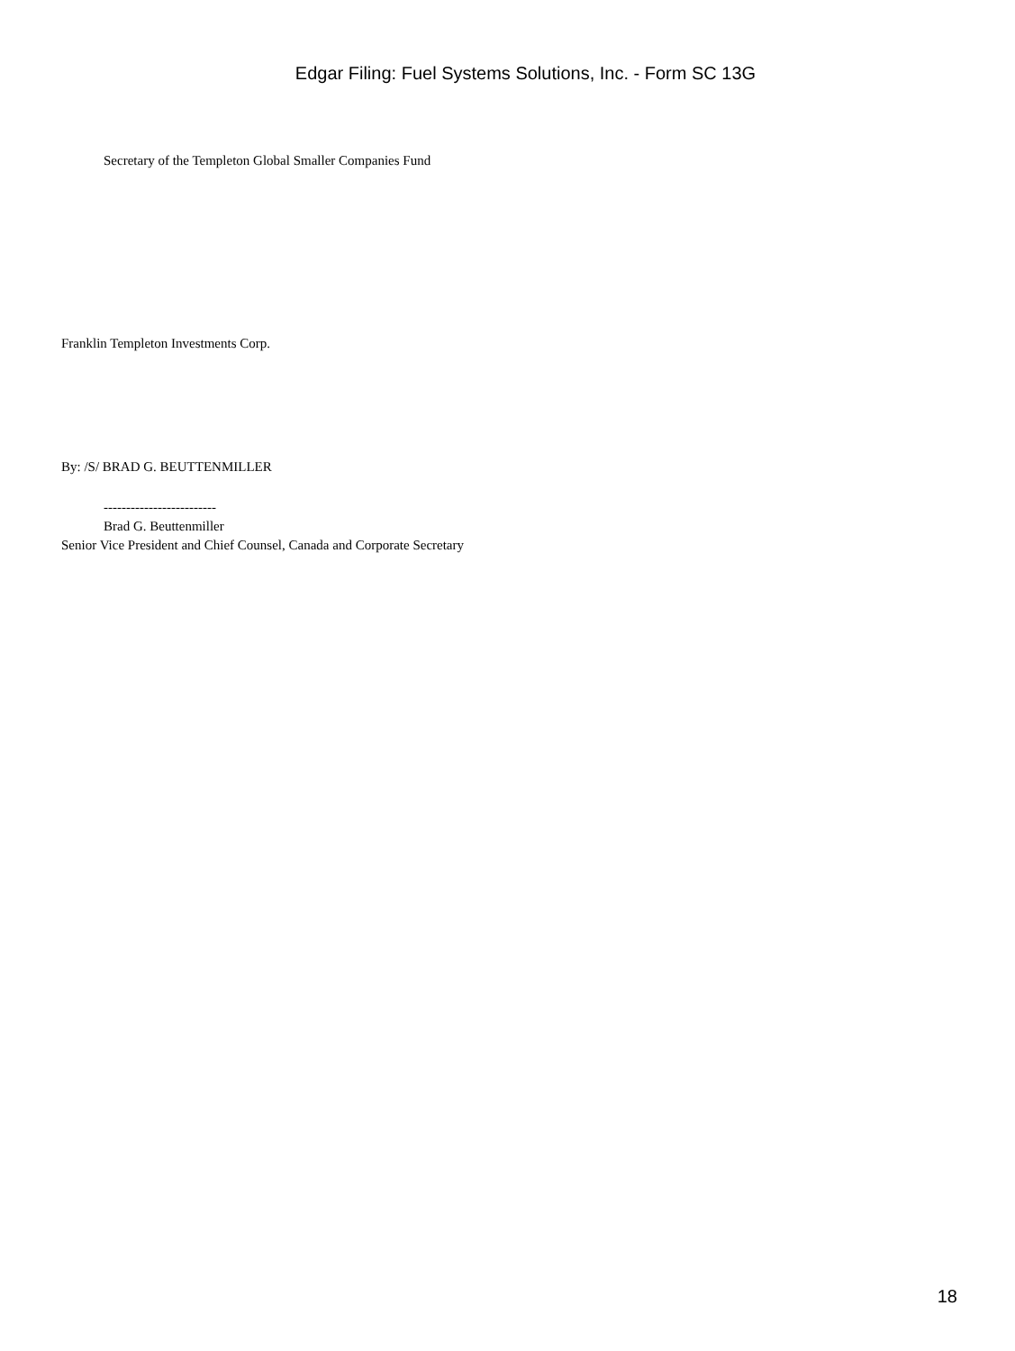Edgar Filing: Fuel Systems Solutions, Inc. - Form SC 13G
Secretary of the Templeton Global Smaller Companies Fund
Franklin Templeton Investments Corp.
By: /S/ BRAD G. BEUTTENMILLER
-------------------------
Brad G. Beuttenmiller
Senior Vice President and Chief Counsel, Canada and Corporate Secretary
18